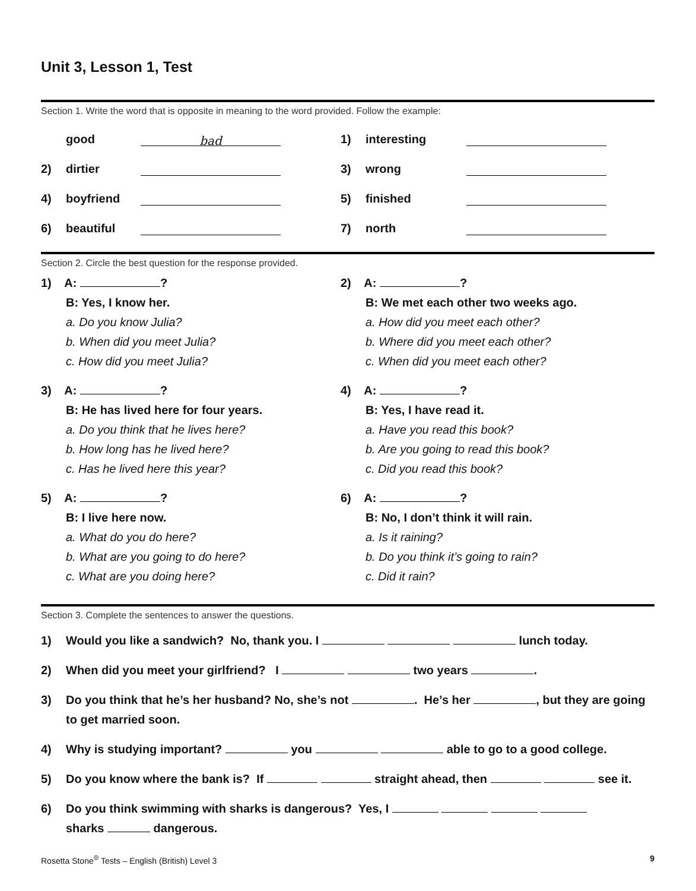Unit 3, Lesson 1, Test
Section 1. Write the word that is opposite in meaning to the word provided. Follow the example:
good bad
1) interesting
2) dirtier
3) wrong
4) boyfriend
5) finished
6) beautiful
7) north
Section 2. Circle the best question for the response provided.
1) A: ?
B: Yes, I know her.
a. Do you know Julia?
b. When did you meet Julia?
c. How did you meet Julia?
2) A: ?
B: We met each other two weeks ago.
a. How did you meet each other?
b. Where did you meet each other?
c. When did you meet each other?
3) A: ?
B: He has lived here for four years.
a. Do you think that he lives here?
b. How long has he lived here?
c. Has he lived here this year?
4) A: ?
B: Yes, I have read it.
a. Have you read this book?
b. Are you going to read this book?
c. Did you read this book?
5) A: ?
B: I live here now.
a. What do you do here?
b. What are you going to do here?
c. What are you doing here?
6) A: ?
B: No, I don’t think it will rain.
a. Is it raining?
b. Do you think it’s going to rain?
c. Did it rain?
Section 3. Complete the sentences to answer the questions.
1) Would you like a sandwich? No, thank you. I lunch today.
2) When did you meet your girlfriend? I two years .
3) Do you think that he’s her husband? No, she’s not . He’s her , but they are going to get married soon.
4) Why is studying important? you able to go to a good college.
5) Do you know where the bank is? If straight ahead, then see it.
6) Do you think swimming with sharks is dangerous? Yes, I
sharks dangerous.
Rosetta Stone<sup>®</sup> Tests – English (British) Level 3 9